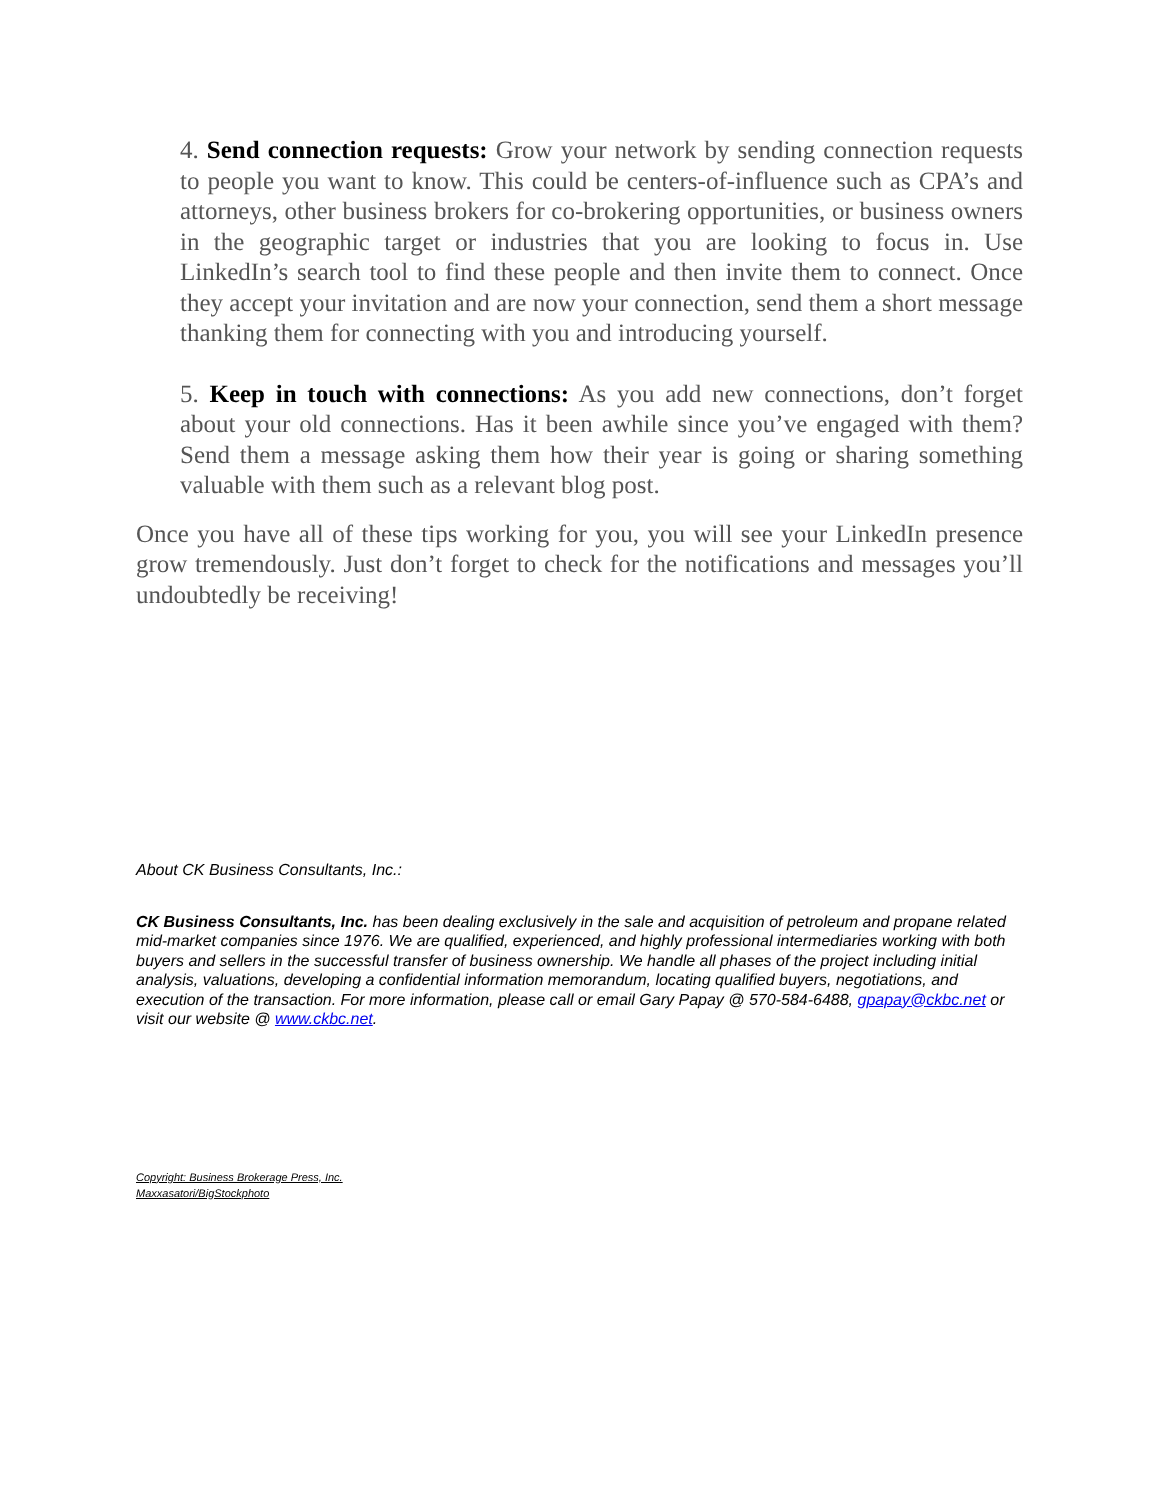4. Send connection requests: Grow your network by sending connection requests to people you want to know. This could be centers-of-influence such as CPA’s and attorneys, other business brokers for co-brokering opportunities, or business owners in the geographic target or industries that you are looking to focus in. Use LinkedIn’s search tool to find these people and then invite them to connect. Once they accept your invitation and are now your connection, send them a short message thanking them for connecting with you and introducing yourself.
5. Keep in touch with connections: As you add new connections, don’t forget about your old connections. Has it been awhile since you’ve engaged with them? Send them a message asking them how their year is going or sharing something valuable with them such as a relevant blog post.
Once you have all of these tips working for you, you will see your LinkedIn presence grow tremendously. Just don’t forget to check for the notifications and messages you’ll undoubtedly be receiving!
About CK Business Consultants, Inc.:
CK Business Consultants, Inc. has been dealing exclusively in the sale and acquisition of petroleum and propane related mid-market companies since 1976. We are qualified, experienced, and highly professional intermediaries working with both buyers and sellers in the successful transfer of business ownership. We handle all phases of the project including initial analysis, valuations, developing a confidential information memorandum, locating qualified buyers, negotiations, and execution of the transaction. For more information, please call or email Gary Papay @ 570-584-6488, gpapay@ckbc.net or visit our website @ www.ckbc.net.
Copyright: Business Brokerage Press, Inc.
Maxxasatori/BigStockphoto